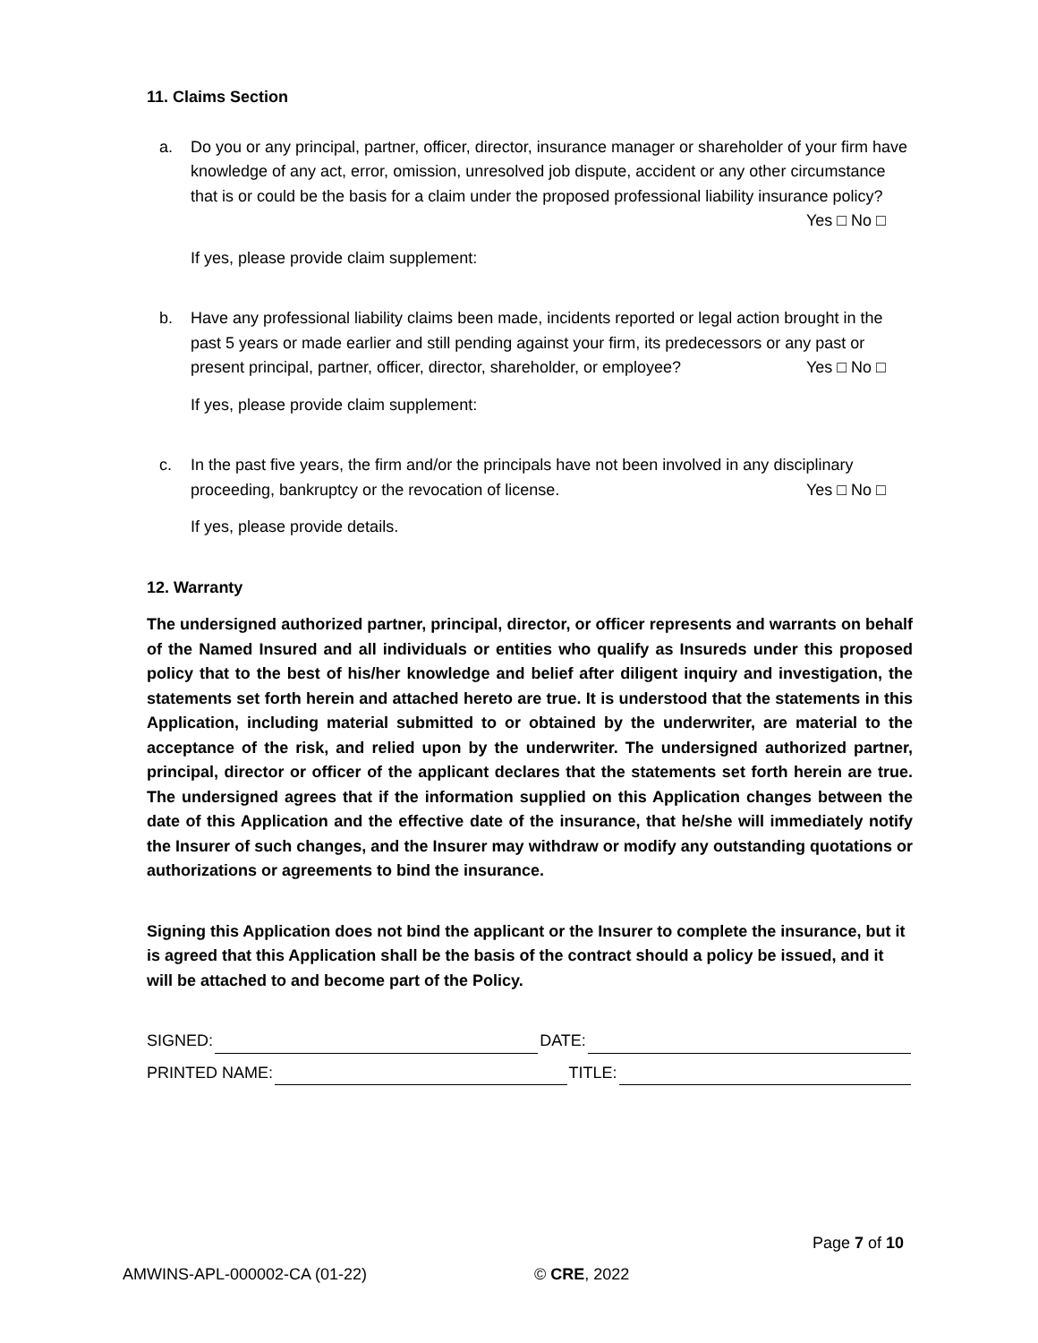11. Claims Section
a. Do you or any principal, partner, officer, director, insurance manager or shareholder of your firm have knowledge of any act, error, omission, unresolved job dispute, accident or any other circumstance that is or could be the basis for a claim under the proposed professional liability insurance policy? Yes □ No □
If yes, please provide claim supplement:
b. Have any professional liability claims been made, incidents reported or legal action brought in the past 5 years or made earlier and still pending against your firm, its predecessors or any past or present principal, partner, officer, director, shareholder, or employee? Yes □ No □
If yes, please provide claim supplement:
c. In the past five years, the firm and/or the principals have not been involved in any disciplinary proceeding, bankruptcy or the revocation of license. Yes □ No □
If yes, please provide details.
12. Warranty
The undersigned authorized partner, principal, director, or officer represents and warrants on behalf of the Named Insured and all individuals or entities who qualify as Insureds under this proposed policy that to the best of his/her knowledge and belief after diligent inquiry and investigation, the statements set forth herein and attached hereto are true. It is understood that the statements in this Application, including material submitted to or obtained by the underwriter, are material to the acceptance of the risk, and relied upon by the underwriter. The undersigned authorized partner, principal, director or officer of the applicant declares that the statements set forth herein are true. The undersigned agrees that if the information supplied on this Application changes between the date of this Application and the effective date of the insurance, that he/she will immediately notify the Insurer of such changes, and the Insurer may withdraw or modify any outstanding quotations or authorizations or agreements to bind the insurance.
Signing this Application does not bind the applicant or the Insurer to complete the insurance, but it is agreed that this Application shall be the basis of the contract should a policy be issued, and it will be attached to and become part of the Policy.
SIGNED: DATE:
PRINTED NAME: TITLE:
Page 7 of 10
AMWINS-APL-000002-CA (01-22) © CRE, 2022